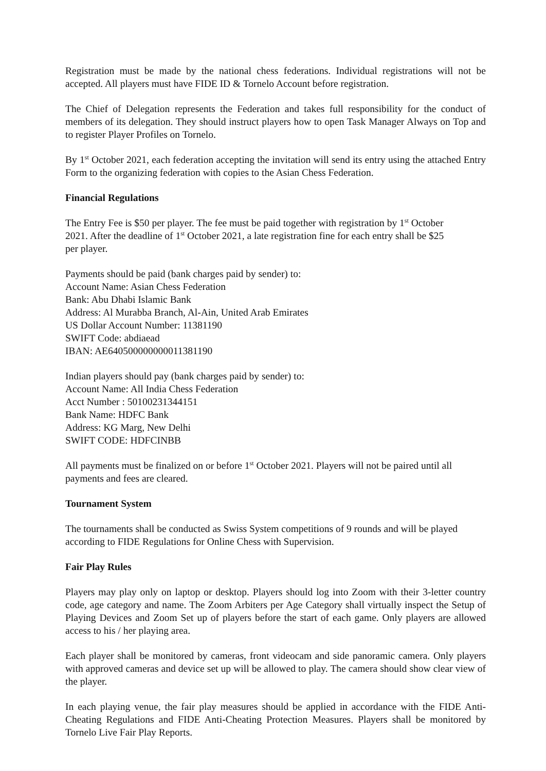Registration must be made by the national chess federations. Individual registrations will not be accepted. All players must have FIDE ID & Tornelo Account before registration.
The Chief of Delegation represents the Federation and takes full responsibility for the conduct of members of its delegation. They should instruct players how to open Task Manager Always on Top and to register Player Profiles on Tornelo.
By 1<sup>st</sup> October 2021, each federation accepting the invitation will send its entry using the attached Entry Form to the organizing federation with copies to the Asian Chess Federation.
Financial Regulations
The Entry Fee is $50 per player. The fee must be paid together with registration by 1<sup>st</sup> October 2021. After the deadline of 1<sup>st</sup> October 2021, a late registration fine for each entry shall be $25 per player.
Payments should be paid (bank charges paid by sender) to:
Account Name: Asian Chess Federation
Bank: Abu Dhabi Islamic Bank
Address: Al Murabba Branch, Al-Ain, United Arab Emirates
US Dollar Account Number: 11381190
SWIFT Code: abdiaead
IBAN: AE640500000000011381190
Indian players should pay (bank charges paid by sender) to:
Account Name: All India Chess Federation
Acct Number : 50100231344151
Bank Name: HDFC Bank
Address: KG Marg, New Delhi
SWIFT CODE: HDFCINBB
All payments must be finalized on or before 1<sup>st</sup> October 2021. Players will not be paired until all payments and fees are cleared.
Tournament System
The tournaments shall be conducted as Swiss System competitions of 9 rounds and will be played according to FIDE Regulations for Online Chess with Supervision.
Fair Play Rules
Players may play only on laptop or desktop. Players should log into Zoom with their 3-letter country code, age category and name. The Zoom Arbiters per Age Category shall virtually inspect the Setup of Playing Devices and Zoom Set up of players before the start of each game. Only players are allowed access to his / her playing area.
Each player shall be monitored by cameras, front videocam and side panoramic camera. Only players with approved cameras and device set up will be allowed to play. The camera should show clear view of the player.
In each playing venue, the fair play measures should be applied in accordance with the FIDE Anti-Cheating Regulations and FIDE Anti-Cheating Protection Measures. Players shall be monitored by Tornelo Live Fair Play Reports.